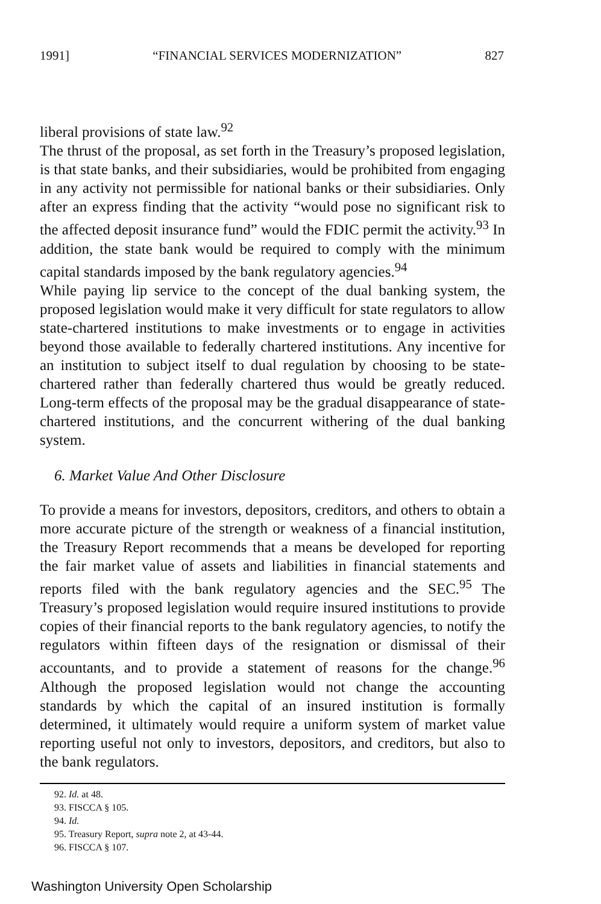1991] “FINANCIAL SERVICES MODERNIZATION” 827
liberal provisions of state law.<sup>92</sup>
The thrust of the proposal, as set forth in the Treasury’s proposed legislation, is that state banks, and their subsidiaries, would be prohibited from engaging in any activity not permissible for national banks or their subsidiaries. Only after an express finding that the activity “would pose no significant risk to the affected deposit insurance fund” would the FDIC permit the activity.<sup>93</sup> In addition, the state bank would be required to comply with the minimum capital standards imposed by the bank regulatory agencies.<sup>94</sup>
While paying lip service to the concept of the dual banking system, the proposed legislation would make it very difficult for state regulators to allow state-chartered institutions to make investments or to engage in activities beyond those available to federally chartered institutions. Any incentive for an institution to subject itself to dual regulation by choosing to be state-chartered rather than federally chartered thus would be greatly reduced. Long-term effects of the proposal may be the gradual disappearance of state-chartered institutions, and the concurrent withering of the dual banking system.
6. Market Value And Other Disclosure
To provide a means for investors, depositors, creditors, and others to obtain a more accurate picture of the strength or weakness of a financial institution, the Treasury Report recommends that a means be developed for reporting the fair market value of assets and liabilities in financial statements and reports filed with the bank regulatory agencies and the SEC.<sup>95</sup> The Treasury’s proposed legislation would require insured institutions to provide copies of their financial reports to the bank regulatory agencies, to notify the regulators within fifteen days of the resignation or dismissal of their accountants, and to provide a statement of reasons for the change.<sup>96</sup> Although the proposed legislation would not change the accounting standards by which the capital of an insured institution is formally determined, it ultimately would require a uniform system of market value reporting useful not only to investors, depositors, and creditors, but also to the bank regulators.
92. Id. at 48.
93. FISCCA § 105.
94. Id.
95. Treasury Report, supra note 2, at 43-44.
96. FISCCA § 107.
Washington University Open Scholarship